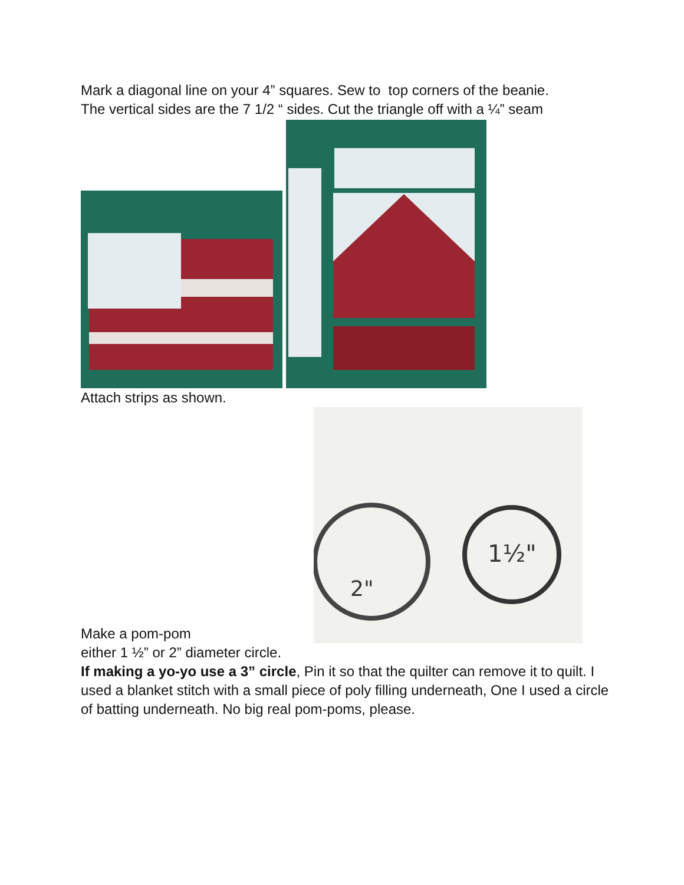Mark a diagonal line on your 4” squares. Sew to top corners of the beanie.
The vertical sides are the 7 1/2 “ sides. Cut the triangle off with a ¼” seam
Attach strips as shown.
Make a pom-pom
2"
1½"
either 1 ½” or 2” diameter circle.
If making a yo-yo use a 3” circle, Pin it so that the quilter can remove it to quilt. I used a blanket stitch with a small piece of poly filling underneath, One I used a circle of batting underneath. No big real pom-poms, please.